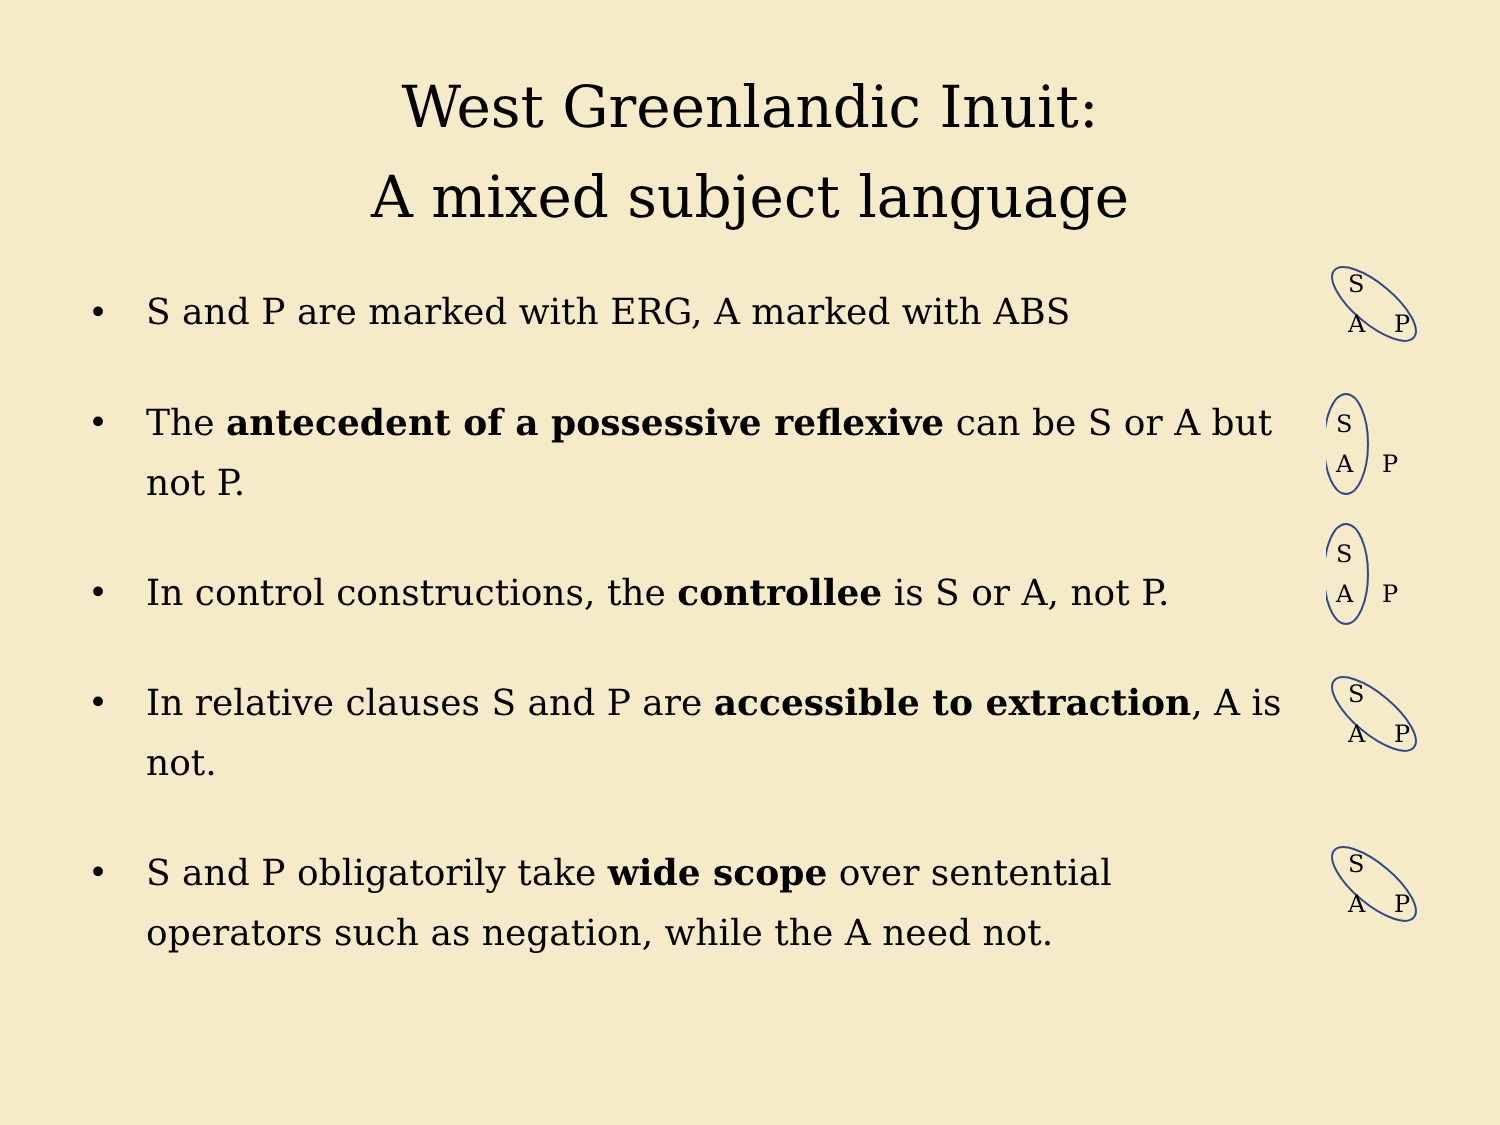West Greenlandic Inuit:
A mixed subject language
• S and P are marked with ERG, A marked with ABS
S
A P
• The antecedent of a possessive reflexive can be S or A but not P.
S
A P
• In control constructions, the controllee is S or A, not P.
S
A P
• In relative clauses S and P are accessible to extraction, A is not.
S
A P
• S and P obligatorily take wide scope over sentential operators such as negation, while the A need not.
S
A P